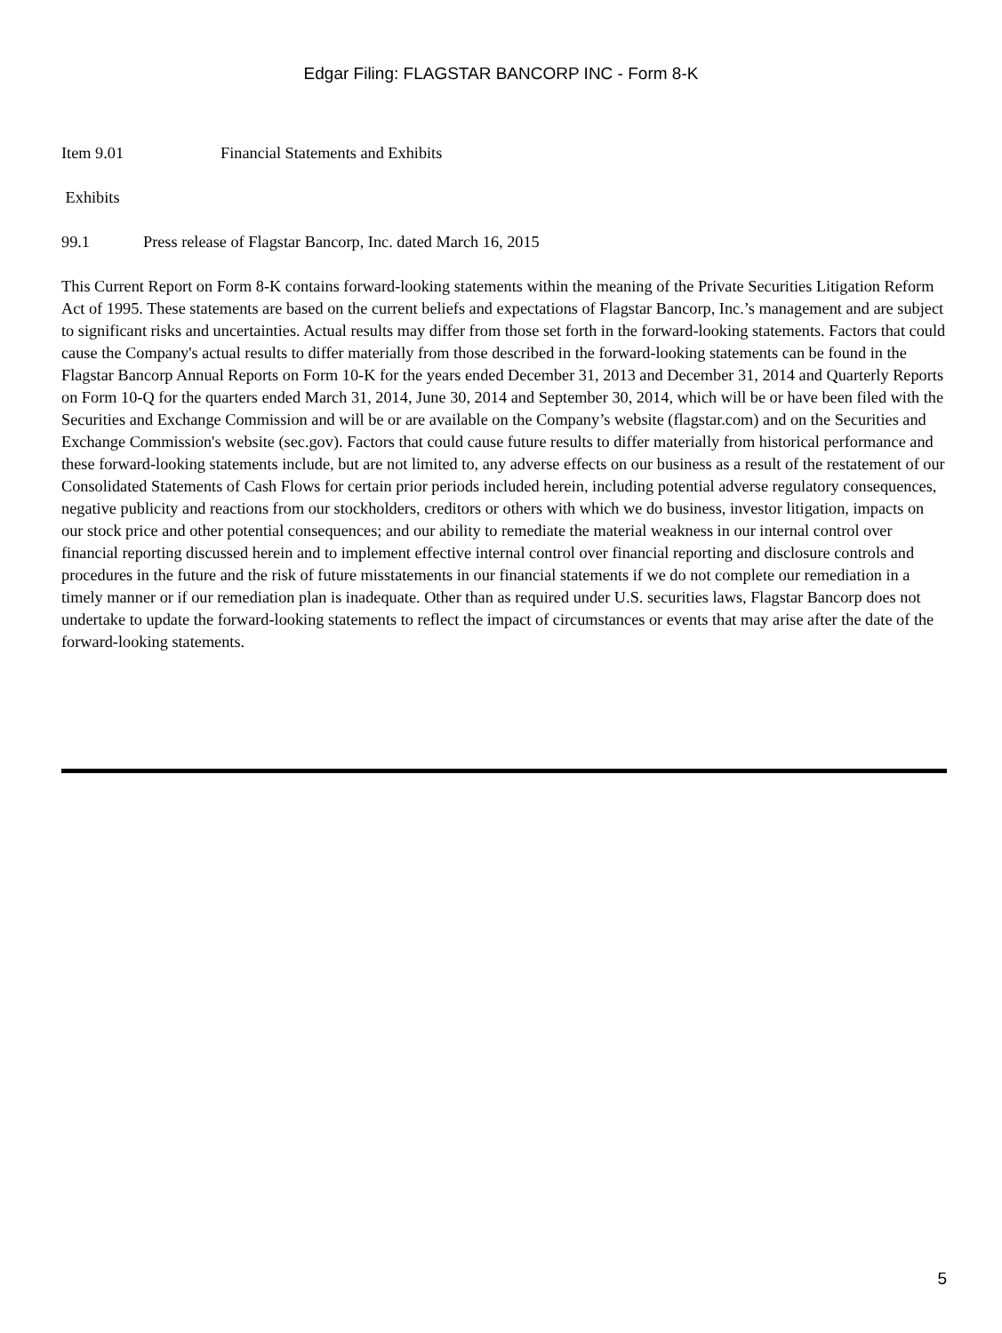Edgar Filing: FLAGSTAR BANCORP INC - Form 8-K
Item 9.01 Financial Statements and Exhibits
Exhibits
99.1 Press release of Flagstar Bancorp, Inc. dated March 16, 2015
This Current Report on Form 8-K contains forward-looking statements within the meaning of the Private Securities Litigation Reform Act of 1995. These statements are based on the current beliefs and expectations of Flagstar Bancorp, Inc.’s management and are subject to significant risks and uncertainties. Actual results may differ from those set forth in the forward-looking statements. Factors that could cause the Company's actual results to differ materially from those described in the forward-looking statements can be found in the Flagstar Bancorp Annual Reports on Form 10-K for the years ended December 31, 2013 and December 31, 2014 and Quarterly Reports on Form 10-Q for the quarters ended March 31, 2014, June 30, 2014 and September 30, 2014, which will be or have been filed with the Securities and Exchange Commission and will be or are available on the Company’s website (flagstar.com) and on the Securities and Exchange Commission's website (sec.gov). Factors that could cause future results to differ materially from historical performance and these forward-looking statements include, but are not limited to, any adverse effects on our business as a result of the restatement of our Consolidated Statements of Cash Flows for certain prior periods included herein, including potential adverse regulatory consequences, negative publicity and reactions from our stockholders, creditors or others with which we do business, investor litigation, impacts on our stock price and other potential consequences; and our ability to remediate the material weakness in our internal control over financial reporting discussed herein and to implement effective internal control over financial reporting and disclosure controls and procedures in the future and the risk of future misstatements in our financial statements if we do not complete our remediation in a timely manner or if our remediation plan is inadequate. Other than as required under U.S. securities laws, Flagstar Bancorp does not undertake to update the forward-looking statements to reflect the impact of circumstances or events that may arise after the date of the forward-looking statements.
5